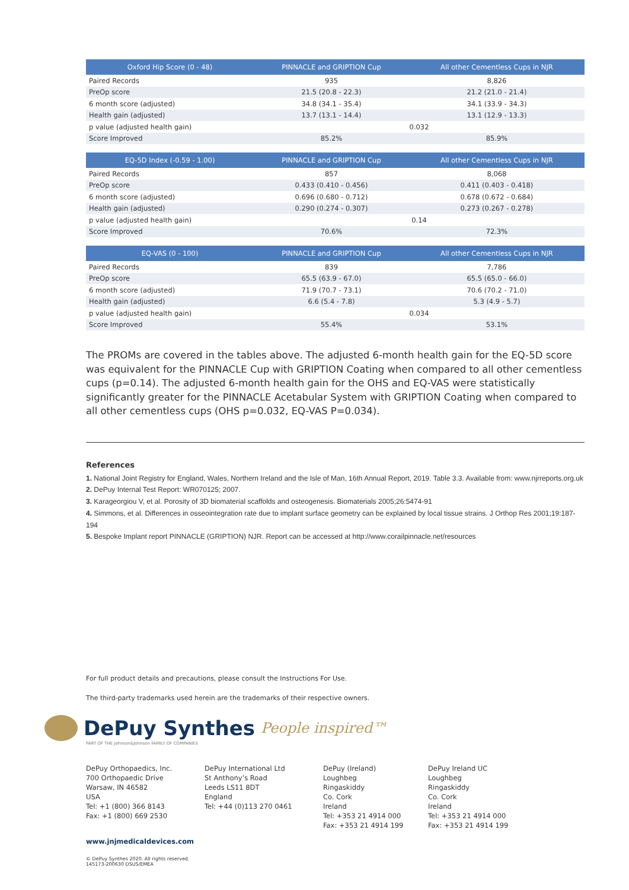| Oxford Hip Score (0 - 48) | PINNACLE and GRIPTION Cup | All other Cementless Cups in NJR |
| --- | --- | --- |
| Paired Records | 935 | 8,826 |
| PreOp score | 21.5 (20.8 - 22.3) | 21.2 (21.0 - 21.4) |
| 6 month score (adjusted) | 34.8 (34.1 - 35.4) | 34.1 (33.9 - 34.3) |
| Health gain (adjusted) | 13.7 (13.1 - 14.4) | 13.1 (12.9 - 13.3) |
| p value (adjusted health gain) | 0.032 | |
| Score Improved | 85.2% | 85.9% |
| EQ-5D Index (-0.59 - 1.00) | PINNACLE and GRIPTION Cup | All other Cementless Cups in NJR |
| --- | --- | --- |
| Paired Records | 857 | 8,068 |
| PreOp score | 0.433 (0.410 - 0.456) | 0.411 (0.403 - 0.418) |
| 6 month score (adjusted) | 0.696 (0.680 - 0.712) | 0.678 (0.672 - 0.684) |
| Health gain (adjusted) | 0.290 (0.274 - 0.307) | 0.273 (0.267 - 0.278) |
| p value (adjusted health gain) | 0.14 | |
| Score Improved | 70.6% | 72.3% |
| EQ-VAS (0 - 100) | PINNACLE and GRIPTION Cup | All other Cementless Cups in NJR |
| --- | --- | --- |
| Paired Records | 839 | 7,786 |
| PreOp score | 65.5 (63.9 - 67.0) | 65.5 (65.0 - 66.0) |
| 6 month score (adjusted) | 71.9 (70.7 - 73.1) | 70.6 (70.2 - 71.0) |
| Health gain (adjusted) | 6.6 (5.4 - 7.8) | 5.3 (4.9 - 5.7) |
| p value (adjusted health gain) | 0.034 | |
| Score Improved | 55.4% | 53.1% |
The PROMs are covered in the tables above. The adjusted 6-month health gain for the EQ-5D score was equivalent for the PINNACLE Cup with GRIPTION Coating when compared to all other cementless cups (p=0.14). The adjusted 6-month health gain for the OHS and EQ-VAS were statistically significantly greater for the PINNACLE Acetabular System with GRIPTION Coating when compared to all other cementless cups (OHS p=0.032, EQ-VAS P=0.034).
References
1. National Joint Registry for England, Wales, Northern Ireland and the Isle of Man, 16th Annual Report, 2019. Table 3.3. Available from: www.njrreports.org.uk
2. DePuy Internal Test Report: WR070125; 2007.
3. Karageorgiou V, et al. Porosity of 3D biomaterial scaffolds and osteogenesis. Biomaterials 2005;26:5474-91
4. Simmons, et al. Differences in osseointegration rate due to implant surface geometry can be explained by local tissue strains. J Orthop Res 2001;19:187-194
5. Bespoke Implant report PINNACLE (GRIPTION) NJR. Report can be accessed at http://www.corailpinnacle.net/resources
For full product details and precautions, please consult the Instructions For Use.
The third-party trademarks used herein are the trademarks of their respective owners.
DePuy Synthes People inspired™
PART OF THE Johnson&Johnson FAMILY OF COMPANIES
DePuy Orthopaedics, Inc.
700 Orthopaedic Drive
Warsaw, IN 46582
USA
Tel: +1 (800) 366 8143
Fax: +1 (800) 669 2530
DePuy International Ltd
St Anthony’s Road
Leeds LS11 8DT
England
Tel: +44 (0)113 270 0461
DePuy (Ireland)
Loughbeg
Ringaskiddy
Co. Cork
Ireland
Tel: +353 21 4914 000
Fax: +353 21 4914 199
DePuy Ireland UC
Loughbeg
Ringaskiddy
Co. Cork
Ireland
Tel: +353 21 4914 000
Fax: +353 21 4914 199
www.jnjmedicaldevices.com
© DePuy Synthes 2020. All rights reserved.
145173-200630 DSUS/EMEA